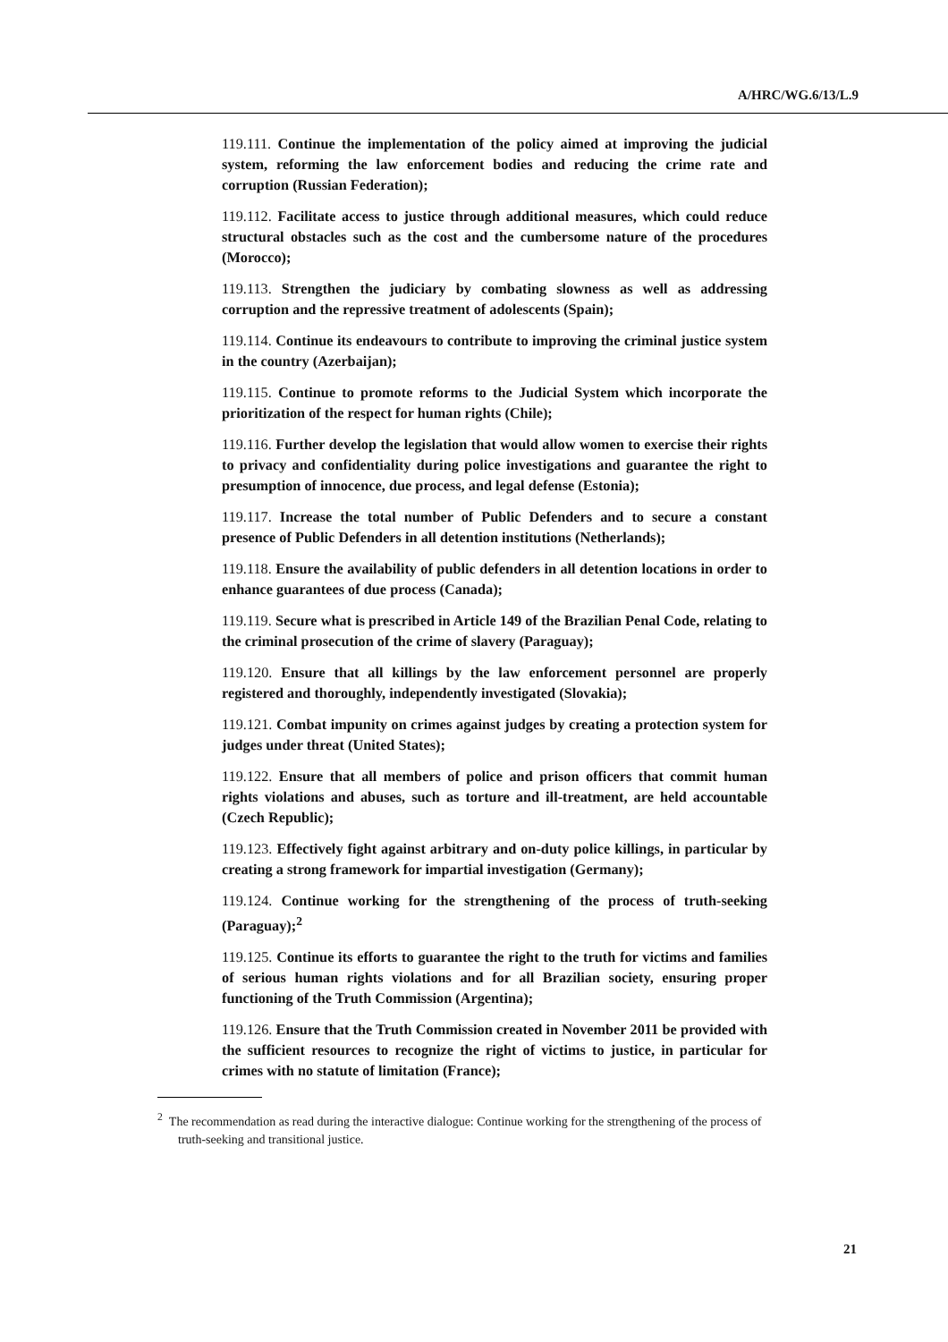A/HRC/WG.6/13/L.9
119.111. Continue the implementation of the policy aimed at improving the judicial system, reforming the law enforcement bodies and reducing the crime rate and corruption (Russian Federation);
119.112. Facilitate access to justice through additional measures, which could reduce structural obstacles such as the cost and the cumbersome nature of the procedures (Morocco);
119.113. Strengthen the judiciary by combating slowness as well as addressing corruption and the repressive treatment of adolescents (Spain);
119.114. Continue its endeavours to contribute to improving the criminal justice system in the country (Azerbaijan);
119.115. Continue to promote reforms to the Judicial System which incorporate the prioritization of the respect for human rights (Chile);
119.116. Further develop the legislation that would allow women to exercise their rights to privacy and confidentiality during police investigations and guarantee the right to presumption of innocence, due process, and legal defense (Estonia);
119.117. Increase the total number of Public Defenders and to secure a constant presence of Public Defenders in all detention institutions (Netherlands);
119.118. Ensure the availability of public defenders in all detention locations in order to enhance guarantees of due process (Canada);
119.119. Secure what is prescribed in Article 149 of the Brazilian Penal Code, relating to the criminal prosecution of the crime of slavery (Paraguay);
119.120. Ensure that all killings by the law enforcement personnel are properly registered and thoroughly, independently investigated (Slovakia);
119.121. Combat impunity on crimes against judges by creating a protection system for judges under threat (United States);
119.122. Ensure that all members of police and prison officers that commit human rights violations and abuses, such as torture and ill-treatment, are held accountable (Czech Republic);
119.123. Effectively fight against arbitrary and on-duty police killings, in particular by creating a strong framework for impartial investigation (Germany);
119.124. Continue working for the strengthening of the process of truth-seeking (Paraguay);<sup>2</sup>
119.125. Continue its efforts to guarantee the right to the truth for victims and families of serious human rights violations and for all Brazilian society, ensuring proper functioning of the Truth Commission (Argentina);
119.126. Ensure that the Truth Commission created in November 2011 be provided with the sufficient resources to recognize the right of victims to justice, in particular for crimes with no statute of limitation (France);
<sup>2</sup> The recommendation as read during the interactive dialogue: Continue working for the strengthening of the process of truth-seeking and transitional justice.
21